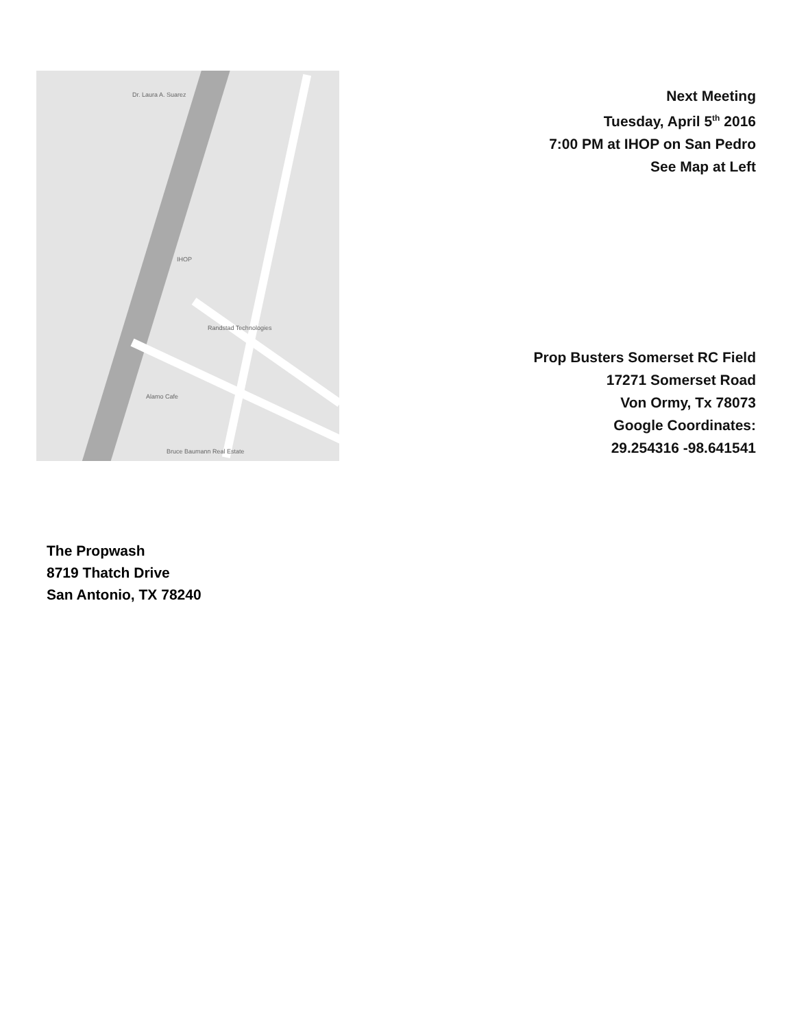Dr. Laura A. Suarez
IHOP
Alamo Cafe
Randstad Technologies
Bruce Baumann Real Estate
Next Meeting
Tuesday, April 5<sup>th</sup> 2016
7:00 PM at IHOP on San Pedro
See Map at Left
Prop Busters Somerset RC Field
17271 Somerset Road
Von Ormy, Tx 78073
Google Coordinates:
29.254316 -98.641541
The Propwash
8719 Thatch Drive
San Antonio, TX 78240